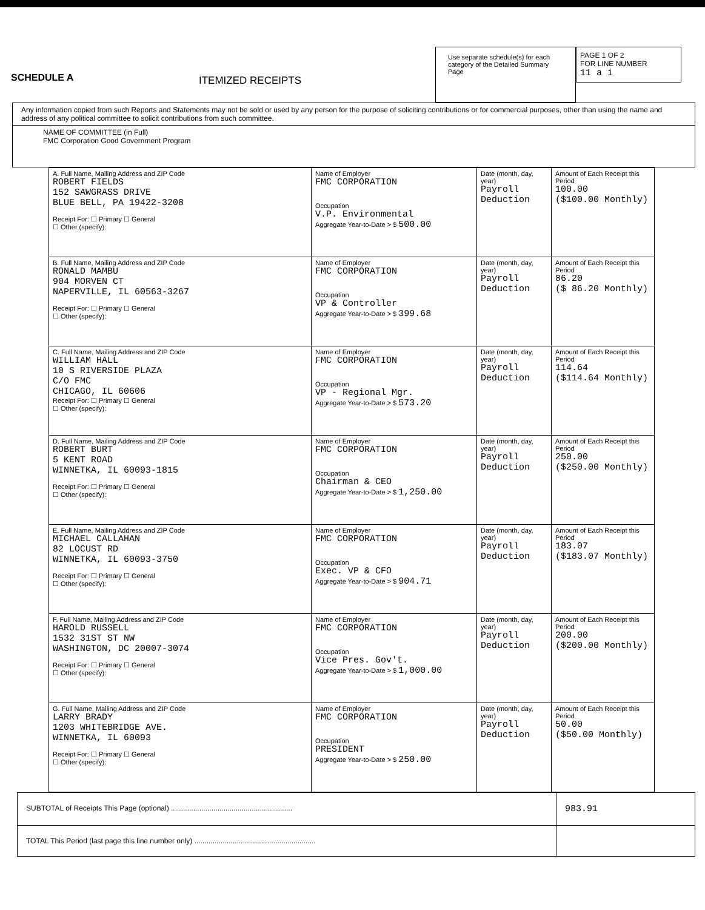SCHEDULE A
ITEMIZED RECEIPTS
Use separate schedule(s) for each category of the Detailed Summary Page
PAGE 1 OF 2
FOR LINE NUMBER
11 a i
Any information copied from such Reports and Statements may not be sold or used by any person for the purpose of soliciting contributions or for commercial purposes, other than using the name and address of any political committee to solicit contributions from such committee.
NAME OF COMMITTEE (in Full)
FMC Corporation Good Government Program
| A. Full Name, Mailing Address and ZIP Code ROBERT FIELDS 152 SAWGRASS DRIVE BLUE BELL, PA 19422-3208 Receipt For: ☐ Primary ☐ General ☐ Other (specify): | Name of Employer FMC CORPORATION Occupation V.P. Environmental Aggregate Year-to-Date > $ 500.00 | Date (month, day, year) Payroll Deduction | Amount of Each Receipt this Period 100.00 ($100.00 Monthly) |
| B. Full Name, Mailing Address and ZIP Code RONALD MAMBU 904 MORVEN CT NAPERVILLE, IL 60563-3267 Receipt For: ☐ Primary ☐ General ☐ Other (specify): | Name of Employer FMC CORPORATION Occupation VP & Controller Aggregate Year-to-Date > $ 399.68 | Date (month, day, year) Payroll Deduction | Amount of Each Receipt this Period 86.20 ($ 86.20 Monthly) |
| C. Full Name, Mailing Address and ZIP Code WILLIAM HALL 10 S RIVERSIDE PLAZA C/O FMC CHICAGO, IL 60606 Receipt For: ☐ Primary ☐ General ☐ Other (specify): | Name of Employer FMC CORPORATION Occupation VP - Regional Mgr. Aggregate Year-to-Date > $ 573.20 | Date (month, day, year) Payroll Deduction | Amount of Each Receipt this Period 114.64 ($114.64 Monthly) |
| D. Full Name, Mailing Address and ZIP Code ROBERT BURT 5 KENT ROAD WINNETKA, IL 60093-1815 Receipt For: ☐ Primary ☐ General ☐ Other (specify): | Name of Employer FMC CORPORATION Occupation Chairman & CEO Aggregate Year-to-Date > $ 1,250.00 | Date (month, day, year) Payroll Deduction | Amount of Each Receipt this Period 250.00 ($250.00 Monthly) |
| E. Full Name, Mailing Address and ZIP Code MICHAEL CALLAHAN 82 LOCUST RD WINNETKA, IL 60093-3750 Receipt For: ☐ Primary ☐ General ☐ Other (specify): | Name of Employer FMC CORPORATION Occupation Exec. VP & CFO Aggregate Year-to-Date > $ 904.71 | Date (month, day, year) Payroll Deduction | Amount of Each Receipt this Period 183.07 ($183.07 Monthly) |
| F. Full Name, Mailing Address and ZIP Code HAROLD RUSSELL 1532 31ST ST NW WASHINGTON, DC 20007-3074 Receipt For: ☐ Primary ☐ General ☐ Other (specify): | Name of Employer FMC CORPORATION Occupation Vice Pres. Gov't. Aggregate Year-to-Date > $ 1,000.00 | Date (month, day, year) Payroll Deduction | Amount of Each Receipt this Period 200.00 ($200.00 Monthly) |
| G. Full Name, Mailing Address and ZIP Code LARRY BRADY 1203 WHITEBRIDGE AVE. WINNETKA, IL 60093 Receipt For: ☐ Primary ☐ General ☐ Other (specify): | Name of Employer FMC CORPORATION Occupation PRESIDENT Aggregate Year-to-Date > $ 250.00 | Date (month, day, year) Payroll Deduction | Amount of Each Receipt this Period 50.00 ($50.00 Monthly) |
SUBTOTAL of Receipts This Page (optional) ............................................................
983.91
TOTAL This Period (last page this line number only) ............................................................